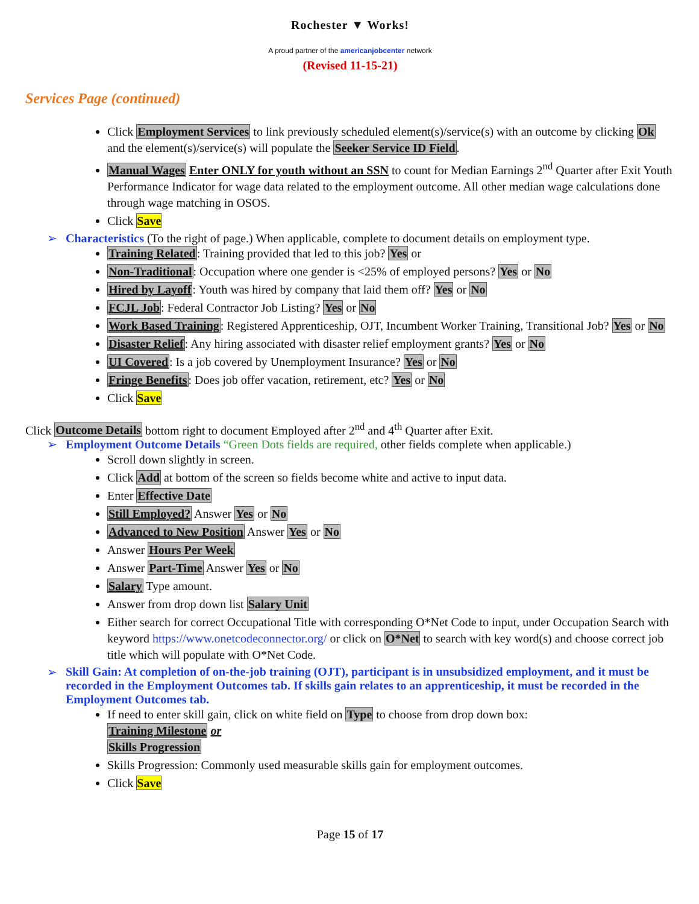Rochester ▼ Works!
A proud partner of the americanjobcenter network
(Revised 11-15-21)
Services Page (continued)
Click Employment Services to link previously scheduled element(s)/service(s) with an outcome by clicking Ok and the element(s)/service(s) will populate the Seeker Service ID Field.
Manual Wages Enter ONLY for youth without an SSN to count for Median Earnings 2<sup>nd</sup> Quarter after Exit Youth Performance Indicator for wage data related to the employment outcome. All other median wage calculations done through wage matching in OSOS.
Click Save
➢ Characteristics (To the right of page.) When applicable, complete to document details on employment type.
Training Related: Training provided that led to this job? Yes or
Non-Traditional: Occupation where one gender is <25% of employed persons? Yes or No
Hired by Layoff: Youth was hired by company that laid them off? Yes or No
FCJL Job: Federal Contractor Job Listing? Yes or No
Work Based Training: Registered Apprenticeship, OJT, Incumbent Worker Training, Transitional Job? Yes or No
Disaster Relief: Any hiring associated with disaster relief employment grants? Yes or No
UI Covered: Is a job covered by Unemployment Insurance? Yes or No
Fringe Benefits: Does job offer vacation, retirement, etc? Yes or No
Click Save
Click Outcome Details bottom right to document Employed after 2<sup>nd</sup> and 4<sup>th</sup> Quarter after Exit.
➢ Employment Outcome Details “Green Dots fields are required, other fields complete when applicable.)
Scroll down slightly in screen.
Click Add at bottom of the screen so fields become white and active to input data.
Enter Effective Date
Still Employed? Answer Yes or No
Advanced to New Position Answer Yes or No
Answer Hours Per Week
Answer Part-Time Answer Yes or No
Salary Type amount.
Answer from drop down list Salary Unit
Either search for correct Occupational Title with corresponding O*Net Code to input, under Occupation Search with keyword https://www.onetcodeconnector.org/ or click on O*Net to search with key word(s) and choose correct job title which will populate with O*Net Code.
➢ Skill Gain: At completion of on-the-job training (OJT), participant is in unsubsidized employment, and it must be recorded in the Employment Outcomes tab. If skills gain relates to an apprenticeship, it must be recorded in the Employment Outcomes tab.
If need to enter skill gain, click on white field on Type to choose from drop down box:
Training Milestone or
Skills Progression
Skills Progression: Commonly used measurable skills gain for employment outcomes.
Click Save
Page 15 of 17